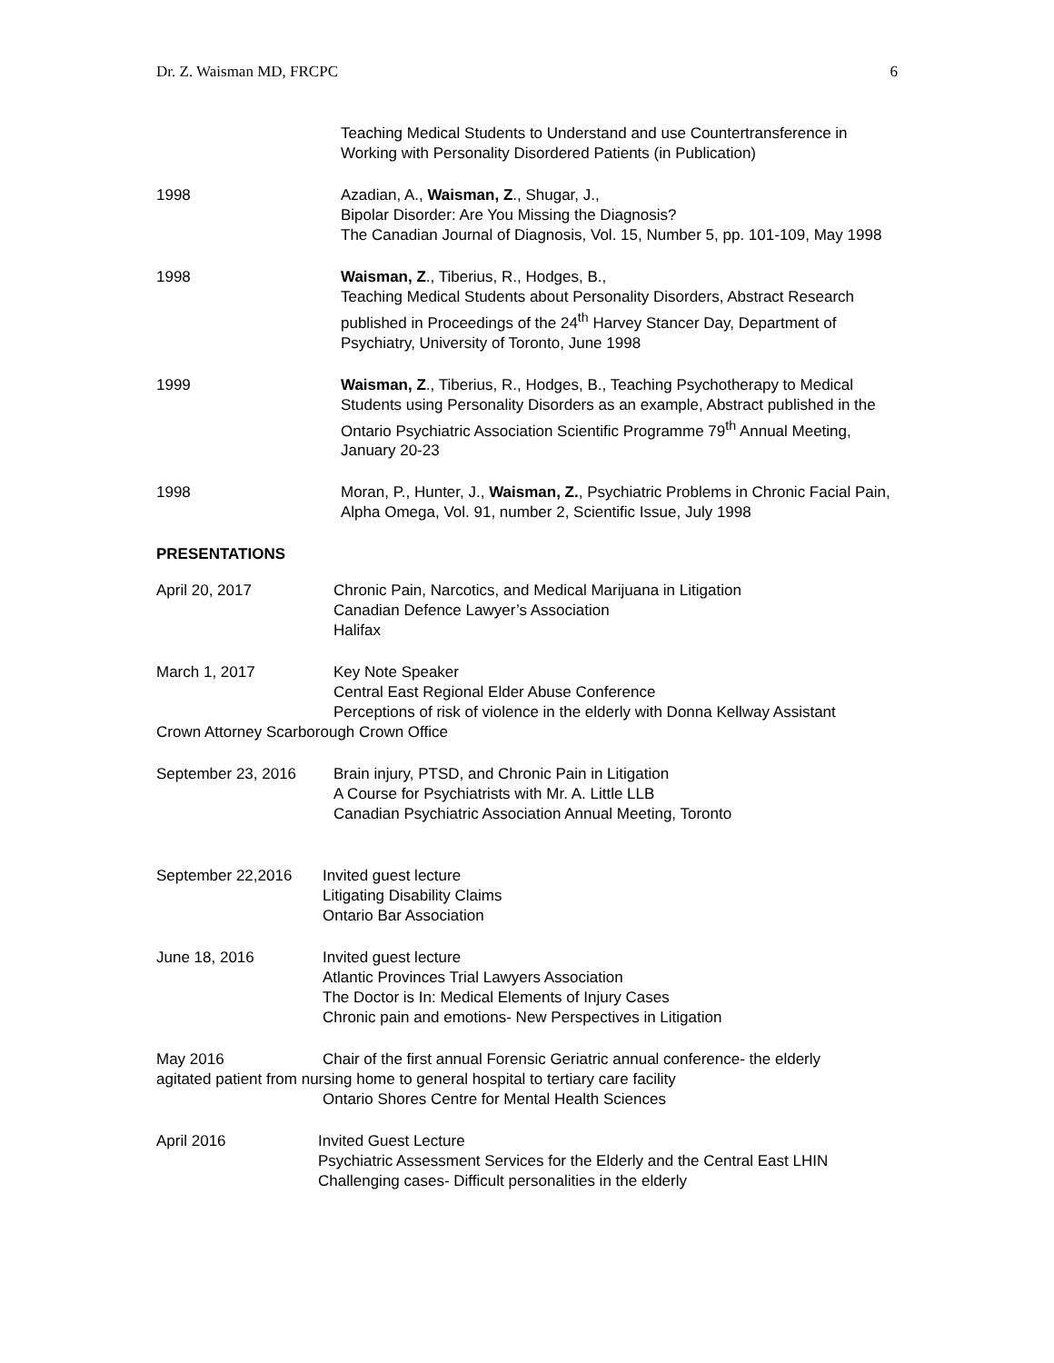Dr. Z. Waisman MD, FRCPC 6
Teaching Medical Students to Understand and use Countertransference in Working with Personality Disordered Patients (in Publication)
1998 Azadian, A., Waisman, Z., Shugar, J.,
Bipolar Disorder: Are You Missing the Diagnosis?
The Canadian Journal of Diagnosis, Vol. 15, Number 5, pp. 101-109, May 1998
1998 Waisman, Z., Tiberius, R., Hodges, B.,
Teaching Medical Students about Personality Disorders, Abstract Research published in Proceedings of the 24<sup>th</sup> Harvey Stancer Day, Department of Psychiatry, University of Toronto, June 1998
1999 Waisman, Z., Tiberius, R., Hodges, B., Teaching Psychotherapy to Medical Students using Personality Disorders as an example, Abstract published in the Ontario Psychiatric Association Scientific Programme 79<sup>th</sup> Annual Meeting, January 20-23
1998 Moran, P., Hunter, J., Waisman, Z., Psychiatric Problems in Chronic Facial Pain, Alpha Omega, Vol. 91, number 2, Scientific Issue, July 1998
PRESENTATIONS
April 20, 2017 Chronic Pain, Narcotics, and Medical Marijuana in Litigation
Canadian Defence Lawyer’s Association
Halifax
March 1, 2017 Key Note Speaker
Central East Regional Elder Abuse Conference
Perceptions of risk of violence in the elderly with Donna Kellway Assistant
Crown Attorney Scarborough Crown Office
September 23, 2016 Brain injury, PTSD, and Chronic Pain in Litigation
A Course for Psychiatrists with Mr. A. Little LLB
Canadian Psychiatric Association Annual Meeting, Toronto
September 22,2016 Invited guest lecture
Litigating Disability Claims
Ontario Bar Association
June 18, 2016 Invited guest lecture
Atlantic Provinces Trial Lawyers Association
The Doctor is In: Medical Elements of Injury Cases
Chronic pain and emotions- New Perspectives in Litigation
May 2016 Chair of the first annual Forensic Geriatric annual conference- the elderly
agitated patient from nursing home to general hospital to tertiary care facility
Ontario Shores Centre for Mental Health Sciences
April 2016 Invited Guest Lecture
Psychiatric Assessment Services for the Elderly and the Central East LHIN
Challenging cases- Difficult personalities in the elderly